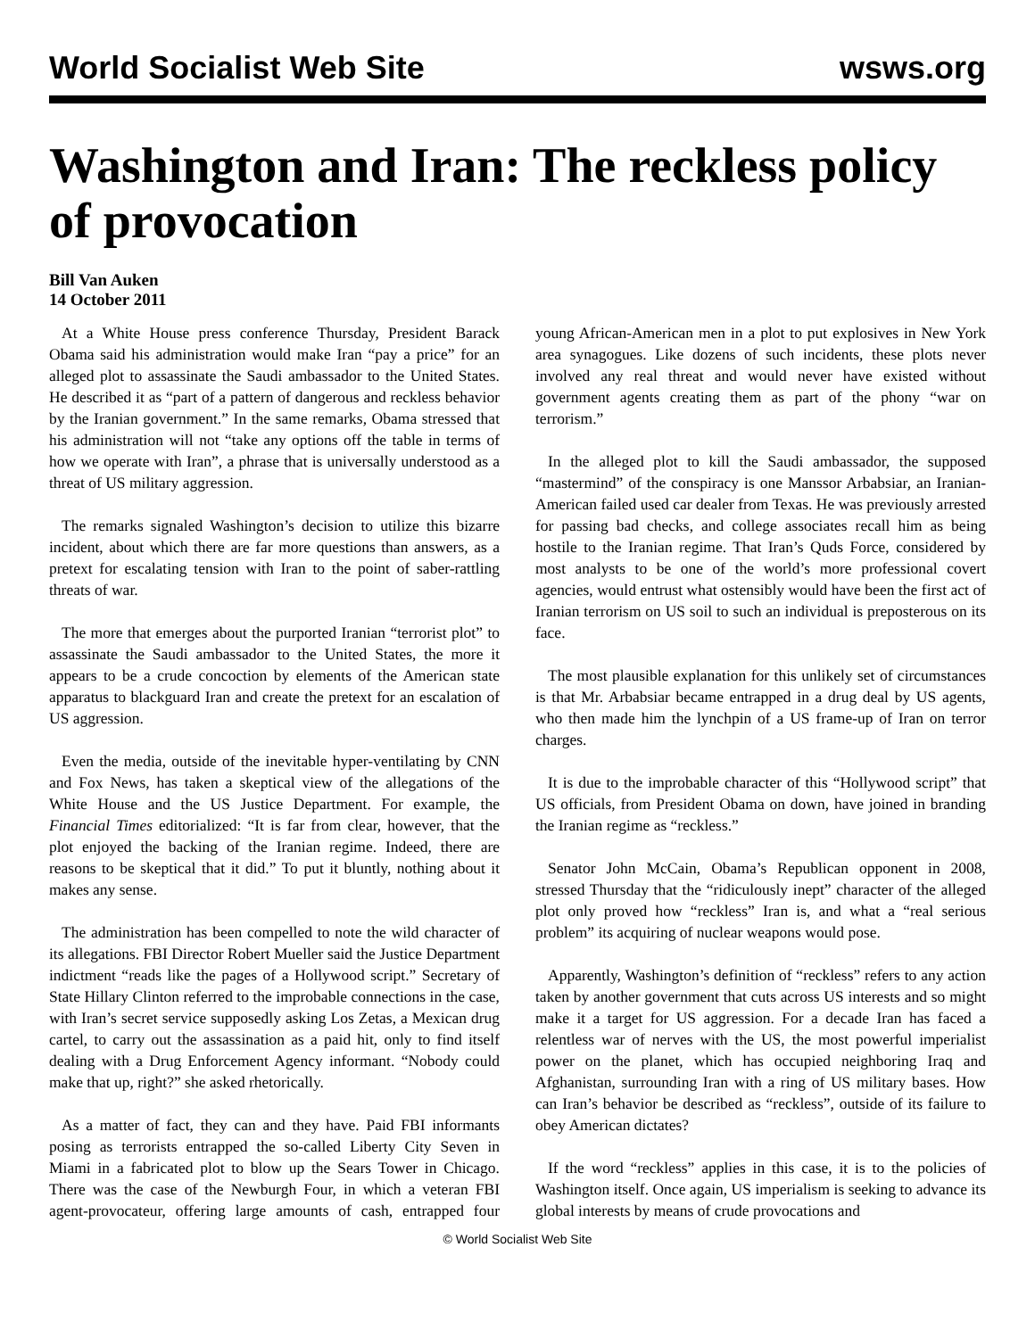World Socialist Web Site wsws.org
Washington and Iran: The reckless policy of provocation
Bill Van Auken
14 October 2011
At a White House press conference Thursday, President Barack Obama said his administration would make Iran “pay a price” for an alleged plot to assassinate the Saudi ambassador to the United States. He described it as “part of a pattern of dangerous and reckless behavior by the Iranian government.” In the same remarks, Obama stressed that his administration will not “take any options off the table in terms of how we operate with Iran”, a phrase that is universally understood as a threat of US military aggression.
The remarks signaled Washington’s decision to utilize this bizarre incident, about which there are far more questions than answers, as a pretext for escalating tension with Iran to the point of saber-rattling threats of war.
The more that emerges about the purported Iranian “terrorist plot” to assassinate the Saudi ambassador to the United States, the more it appears to be a crude concoction by elements of the American state apparatus to blackguard Iran and create the pretext for an escalation of US aggression.
Even the media, outside of the inevitable hyper-ventilating by CNN and Fox News, has taken a skeptical view of the allegations of the White House and the US Justice Department. For example, the Financial Times editorialized: “It is far from clear, however, that the plot enjoyed the backing of the Iranian regime. Indeed, there are reasons to be skeptical that it did.” To put it bluntly, nothing about it makes any sense.
The administration has been compelled to note the wild character of its allegations. FBI Director Robert Mueller said the Justice Department indictment “reads like the pages of a Hollywood script.” Secretary of State Hillary Clinton referred to the improbable connections in the case, with Iran’s secret service supposedly asking Los Zetas, a Mexican drug cartel, to carry out the assassination as a paid hit, only to find itself dealing with a Drug Enforcement Agency informant. “Nobody could make that up, right?” she asked rhetorically.
As a matter of fact, they can and they have. Paid FBI informants posing as terrorists entrapped the so-called Liberty City Seven in Miami in a fabricated plot to blow up the Sears Tower in Chicago. There was the case of the Newburgh Four, in which a veteran FBI agent-provocateur, offering large amounts of cash, entrapped four young African-American men in a plot to put explosives in New York area synagogues. Like dozens of such incidents, these plots never involved any real threat and would never have existed without government agents creating them as part of the phony “war on terrorism.”
In the alleged plot to kill the Saudi ambassador, the supposed “mastermind” of the conspiracy is one Manssor Arbabsiar, an Iranian-American failed used car dealer from Texas. He was previously arrested for passing bad checks, and college associates recall him as being hostile to the Iranian regime. That Iran’s Quds Force, considered by most analysts to be one of the world’s more professional covert agencies, would entrust what ostensibly would have been the first act of Iranian terrorism on US soil to such an individual is preposterous on its face.
The most plausible explanation for this unlikely set of circumstances is that Mr. Arbabsiar became entrapped in a drug deal by US agents, who then made him the lynchpin of a US frame-up of Iran on terror charges.
It is due to the improbable character of this “Hollywood script” that US officials, from President Obama on down, have joined in branding the Iranian regime as “reckless.”
Senator John McCain, Obama’s Republican opponent in 2008, stressed Thursday that the “ridiculously inept” character of the alleged plot only proved how “reckless” Iran is, and what a “real serious problem” its acquiring of nuclear weapons would pose.
Apparently, Washington’s definition of “reckless” refers to any action taken by another government that cuts across US interests and so might make it a target for US aggression. For a decade Iran has faced a relentless war of nerves with the US, the most powerful imperialist power on the planet, which has occupied neighboring Iraq and Afghanistan, surrounding Iran with a ring of US military bases. How can Iran’s behavior be described as “reckless”, outside of its failure to obey American dictates?
If the word “reckless” applies in this case, it is to the policies of Washington itself. Once again, US imperialism is seeking to advance its global interests by means of crude provocations and
© World Socialist Web Site